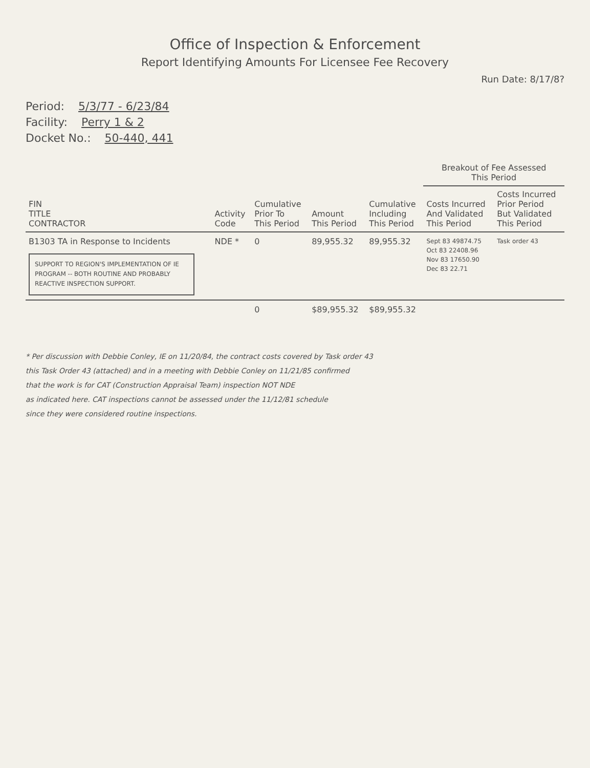Office of Inspection & Enforcement
Report Identifying Amounts For Licensee Fee Recovery
Run Date: 8/17/8?
Period: 5/3/77 - 6/23/84
Facility: Perry 1 & 2
Docket No.: 50-440, 441
| FIN TITLE CONTRACTOR | Activity Code | Cumulative Prior To This Period | Amount This Period | Cumulative Including This Period | Breakout of Fee Assessed This Period | |
| --- | --- | --- | --- | --- | --- | --- |
| | | | | | Costs Incurred And Validated This Period | Costs Incurred Prior Period But Validated This Period |
| B1303 TA in Response to Incidents SUPPORT TO REGION'S IMPLEMENTATION OF IE PROGRAM -- BOTH ROUTINE AND PROBABLY REACTIVE INSPECTION SUPPORT. | NDE * | 0 | 89,955.32 | 89,955.32 | Sept 83 49874.75 Oct 83 22408.96 Nov 83 17650.90 Dec 83 22.71 | Task order 43 |
| | | 0 | $89,955.32 | $89,955.32 | | |
* Per discussion with Debbie Conley, IE on 11/20/84, the contract costs covered by Task order 43
this Task Order 43 (attached) and in a meeting with Debbie Conley on 11/21/85 confirmed
that the work is for CAT (Construction Appraisal Team) inspection NOT NDE
as indicated here. CAT inspections cannot be assessed under the 11/12/81 schedule
since they were considered routine inspections.